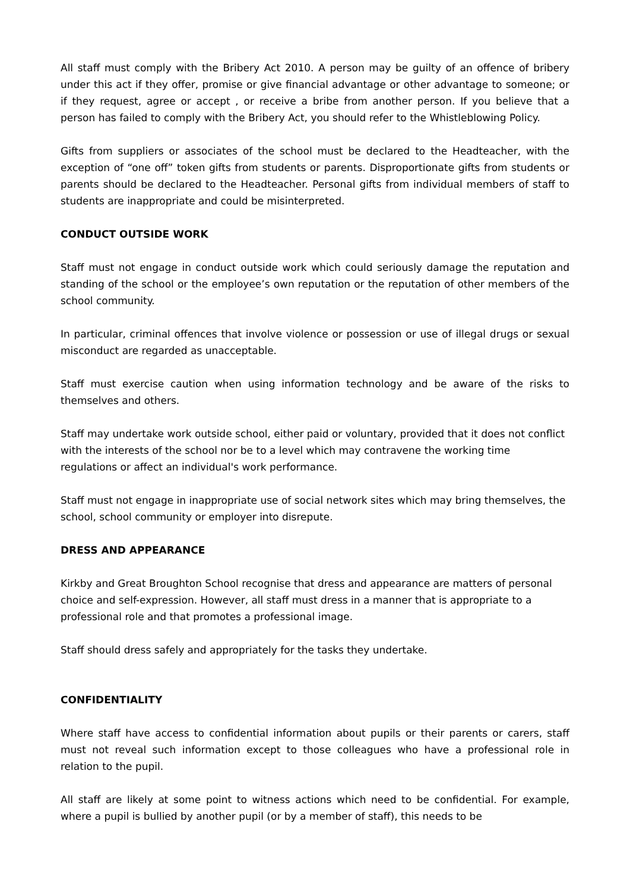All staff must comply with the Bribery Act 2010. A person may be guilty of an offence of bribery under this act if they offer, promise or give financial advantage or other advantage to someone; or if they request, agree or accept , or receive a bribe from another person. If you believe that a person has failed to comply with the Bribery Act, you should refer to the Whistleblowing Policy.
Gifts from suppliers or associates of the school must be declared to the Headteacher, with the exception of “one off” token gifts from students or parents. Disproportionate gifts from students or parents should be declared to the Headteacher. Personal gifts from individual members of staff to students are inappropriate and could be misinterpreted.
CONDUCT OUTSIDE WORK
Staff must not engage in conduct outside work which could seriously damage the reputation and standing of the school or the employee’s own reputation or the reputation of other members of the school community.
In particular, criminal offences that involve violence or possession or use of illegal drugs or sexual misconduct are regarded as unacceptable.
Staff must exercise caution when using information technology and be aware of the risks to themselves and others.
Staff may undertake work outside school, either paid or voluntary, provided that it does not conflict with the interests of the school nor be to a level which may contravene the working time regulations or affect an individual's work performance.
Staff must not engage in inappropriate use of social network sites which may bring themselves, the school, school community or employer into disrepute.
DRESS AND APPEARANCE
Kirkby and Great Broughton School recognise that dress and appearance are matters of personal choice and self-expression. However, all staff must dress in a manner that is appropriate to a professional role and that promotes a professional image.
Staff should dress safely and appropriately for the tasks they undertake.
CONFIDENTIALITY
Where staff have access to confidential information about pupils or their parents or carers, staff must not reveal such information except to those colleagues who have a professional role in relation to the pupil.
All staff are likely at some point to witness actions which need to be confidential. For example, where a pupil is bullied by another pupil (or by a member of staff), this needs to be